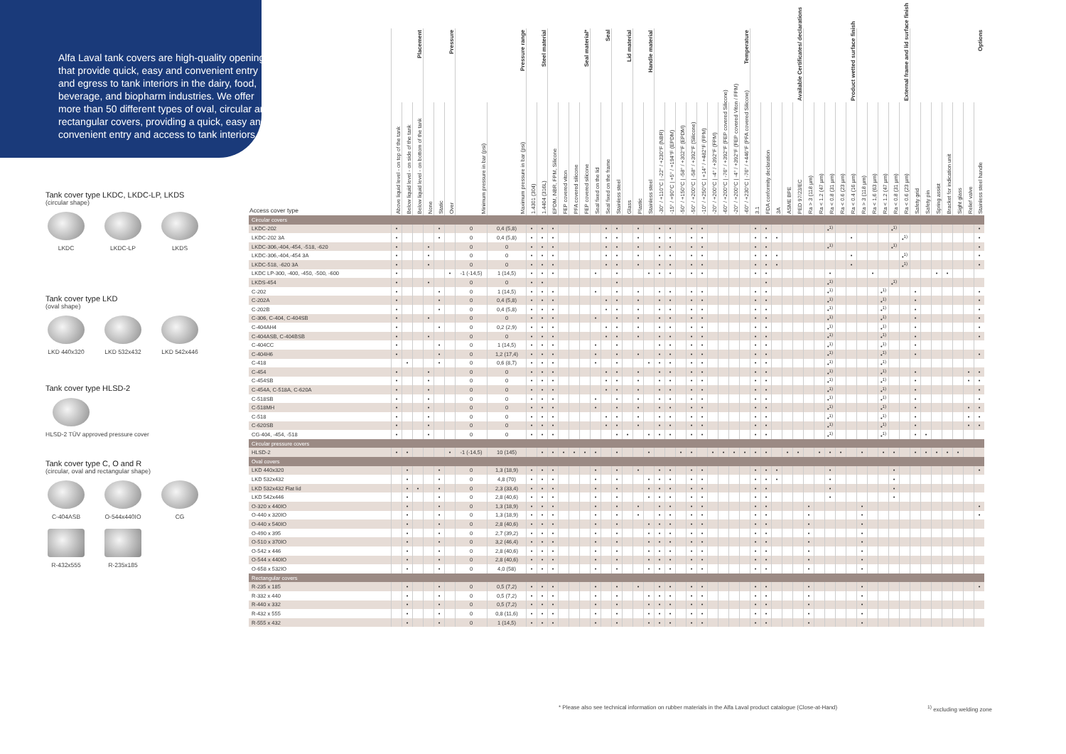Alfa Laval tank covers are high-quality openings that provide quick, easy and convenient entry and egress to tank interiors in the dairy, food, beverage, and biopharm industries. We offer more than 50 different types of oval, circular and rectangular covers, providing a quick, easy and convenient entry and access to tank interiors.
Tank cover type LKDC, LKDC-LP, LKDS
(circular shape)
LKDC LKDC-LP LKDS
Tank cover type LKD
(oval shape)
LKD 440x320 LKD 532x432 LKD 542x446
Tank cover type HLSD-2
HLSD-2 TÜV approved pressure cover
Tank cover type C, O and R
(circular, oval and rectangular shape)
C-404ASB O-544x440IO CG
R-432x555 R-235x185
| Access cover type | Placement | | | Pressure | | | Pressure range | | Steel material | | Seal material* | | | | Seal | | Lid material | | Handle material | | Temperature | | | | | | | | | Available Certificates/ declarations | | | | | Product wetted surface finish | | | | | External frame and lid surface finish | | | | | Options | | | | | | |
| --- | --- | --- | --- | --- | --- | --- | --- | --- | --- | --- | --- | --- | --- | --- | --- | --- | --- | --- | --- | --- | --- | --- | --- | --- | --- | --- | --- | --- | --- | --- | --- | --- | --- | --- | --- | --- | --- | --- | --- | --- | --- | --- | --- | --- | --- | --- | --- | --- | --- | --- | --- |
| | Above liquid level - on top of the tank | Below liquid level - on side of the tank | Below liquid level - on bottom of the tank | None | Static | Over | Minimum pressure in bar (psi) | Maximum pressure in bar (psi) | 1.4301 (304) | 1.4404 (316L) | EPDM, NBR, FPM, Silicone | FEP covered viton | PFA covered silicone | FEP covered silicone | Seal fixed on the lid | Seal fixed on the frame | Stainless steel | Glass | Plastic | Stainless steel | -30° / +110°C / -22° / +230°F (NBR) | -15° / +90°C / +5° / +194°F (EPDM) | -50° / +150°C / -58° / +302°F (EPDM) | -50° / +200°C / -58° / +392°F (Silicone) | -10° / +250°C / +14° / +482°F (FPM) | -20° / +200°C / -4° / +392°F (FPM) | -60° / +200°C / -76° / +392°F (FEP covered Silicone) | -20° / +200°C / -4° / +392°F (FEP covered Viton / FPM) | -60° / +230°C / -76° / +446°F (PFA covered Silicone) | 3.1 | FDA conformity declaration | 3A | ASME BPE | PED 97/23/EC | Ra > 3 (118 µm) | Ra < 1.2 (47 µm) | Ra < 0.8 (31 µm) | Ra < 0.6 (23 µm) | Ra < 0.4 (16 µm) | Ra > 3 (118 µm) | Ra < 1,6 (63 µm) | Ra < 1.2 (47 µm) | Ra < 0.8 (31 µm) | Ra < 0.6 (23 µm) | Safety grid | Safety pin | Spring assist | Bracket for indication unit | Sight glass | Relief valve | Stainless steel handle |
| Circular covers | | | | | | | | | | | | | | | | | | | | | | | | | | | | | | | | | | | | | | | | | | | | | | | | | | | |
| LKDC-202 | • | | | | • | | 0 | 0,4 (5,8) | • | • | • | | | | | • | • | | • | | • | • | | • | • | | | | | • | • | | | | | | •<sup>1)</sup> | | | | | | •<sup>1)</sup> | | | | | | | | • |
| LKDC-202 3A | • | | | | • | | 0 | 0,4 (5,8) | • | • | • | | | | | • | • | | • | | • | • | | • | • | | | | | • | • | • | | | | | | | • | | | | | •<sup>1)</sup> | | | | | | | • |
| LKDC-306,-404,-454, -518, -620 | • | | | • | | | 0 | 0 | • | • | • | | | | | • | • | | • | | • | • | | • | • | | | | | • | • | | | | | | •<sup>1)</sup> | | | | | | •<sup>1)</sup> | | | | | | | | • |
| LKDC-306,-404,-454 3A | • | | | • | | | 0 | 0 | • | • | • | | | | | • | • | | • | | • | • | | • | • | | | | | • | • | • | | | | | | | • | | | | | •<sup>1)</sup> | | | | | | | • |
| LKDC-518, -620 3A | • | | | • | | | 0 | 0 | • | • | • | | | | | • | • | | • | | • | • | | • | • | | | | | • | • | • | | | | | | | • | | | | | •<sup>1)</sup> | | | | | | | • |
| LKDC LP-300, -400, -450, -500, -600 | • | | | | | • | -1 (-14,5) | 1 (14,5) | • | • | • | | | | • | | • | | | • | • | • | | • | • | | | | | • | • | | | | | | • | | | | • | | | | | | • | • | | | |
| LKDS-454 | • | | | • | | | 0 | 0 | • | • | | | | | | | • | | | | | | | | | | | | | | • | | | | | | •<sup>1)</sup> | | | | | | •<sup>1)</sup> | | | | | | | | |
| C-202 | • | | | | • | | 0 | 1 (14,5) | • | • | • | | | | • | | • | | • | | • | • | | • | • | | | | | • | • | | | | | | •<sup>1)</sup> | | | | | •<sup>1)</sup> | | | • | | | | | | • |
| C-202A | • | | | | • | | 0 | 0,4 (5,8) | • | • | • | | | | | • | • | | • | | • | • | | • | • | | | | | • | • | | | | | | •<sup>1)</sup> | | | | | •<sup>1)</sup> | | | • | | | | | | • |
| C-202B | • | | | | • | | 0 | 0,4 (5,8) | • | • | • | | | | | • | • | | • | | • | • | | • | • | | | | | • | • | | | | | | •<sup>1)</sup> | | | | | •<sup>1)</sup> | | | • | | | | | | • |
| C-306, C-404, C-404SB | • | | | • | | | 0 | 0 | • | • | • | | | | • | | • | | • | | • | • | | • | • | | | | | • | • | | | | | | •<sup>1)</sup> | | | | | •<sup>1)</sup> | | | • | | | | | | • |
| C-404AH4 | • | | | | • | | 0 | 0,2 (2,9) | • | • | • | | | | | • | • | | • | | • | • | | • | • | | | | | • | • | | | | | | •<sup>1)</sup> | | | | | •<sup>1)</sup> | | | • | | | | | | • |
| C-404ASB, C-404BSB | • | | | • | | | 0 | 0 | • | • | • | | | | | • | • | | • | | • | • | | • | • | | | | | • | • | | | | | | •<sup>1)</sup> | | | | | •<sup>1)</sup> | | | • | | | | | | • |
| C-404CC | • | | | | • | | 0 | 1 (14,5) | • | • | • | | | | • | | • | | | | • | • | | • | • | | | | | • | • | | | | | | •<sup>1)</sup> | | | | | •<sup>1)</sup> | | | • | | | | | | |
| C-404H6 | • | | | | • | | 0 | 1,2 (17,4) | • | • | • | | | | • | | • | | • | | • | • | | • | • | | | | | • | • | | | | | | •<sup>1)</sup> | | | | | •<sup>1)</sup> | | | • | | | | | | • |
| C-418 | | • | | | • | | 0 | 0,6 (8,7) | • | • | • | | | | • | | • | | | • | • | • | | • | • | | | | | • | • | | | | | | •<sup>1)</sup> | | | | | •<sup>1)</sup> | | | | | | | | | |
| C-454 | • | | | • | | | 0 | 0 | • | • | • | | | | | • | • | | • | | • | • | | • | • | | | | | • | • | | | | | | •<sup>1)</sup> | | | | | •<sup>1)</sup> | | | • | | | | | • | • |
| C-454SB | • | | | • | | | 0 | 0 | • | • | • | | | | | • | • | | • | | • | • | | • | • | | | | | • | • | | | | | | •<sup>1)</sup> | | | | | •<sup>1)</sup> | | | • | | | | | • | • |
| C-454A, C-518A, C-620A | • | | | • | | | 0 | 0 | • | • | • | | | | | • | • | | • | | • | • | | • | • | | | | | • | • | | | | | | •<sup>1)</sup> | | | | | •<sup>1)</sup> | | | • | | | | | | • |
| C-518SB | • | | | • | | | 0 | 0 | • | • | • | | | | • | | • | | • | | • | • | | • | • | | | | | • | • | | | | | | •<sup>1)</sup> | | | | | •<sup>1)</sup> | | | • | | | | | | • |
| C-518MH | • | | | • | | | 0 | 0 | • | • | • | | | | • | | • | | • | | • | • | | • | • | | | | | • | • | | | | | | •<sup>1)</sup> | | | | | •<sup>1)</sup> | | | • | | | | | • | • |
| C-518 | • | | | • | | | 0 | 0 | • | • | • | | | | | • | • | | • | | • | • | | • | • | | | | | • | • | | | | | | •<sup>1)</sup> | | | | | •<sup>1)</sup> | | | • | | | | | • | • |
| C-620SB | • | | | • | | | 0 | 0 | • | • | • | | | | | • | • | | • | | • | • | | • | • | | | | | • | • | | | | | | •<sup>1)</sup> | | | | | •<sup>1)</sup> | | | • | | | | | • | • |
| CG-404, -454, -518 | • | | | • | | | 0 | 0 | • | • | • | | | | | | • | • | | • | • | • | | • | • | | | | | • | • | | | | | | •<sup>1)</sup> | | | | | •<sup>1)</sup> | | | • | • | | | | | |
| Circular pressure covers | | | | | | | | | | | | | | | | | | | | | | | | | | | | | | | | | | | | | | | | | | | | | | | | | | | |
| HLSD-2 | • | • | | | | • | -1 (-14,5) | 10 (145) | | • | • | • | • | • | • | | • | | | • | | | • | • | | • | • | • | • | • | • | | • | • | | • | • | • | | • | | • | • | | • | • | • | • | • | | |
| Oval covers | | | | | | | | | | | | | | | | | | | | | | | | | | | | | | | | | | | | | | | | | | | | | | | | | | | |
| LKD 440x320 | | • | | | • | | 0 | 1,3 (18,9) | • | • | • | | | | • | | • | | • | | • | • | | • | • | | | | | • | • | • | | | | | • | | | | | | • | | | | | | | | • |
| LKD 532x432 | | • | | | • | | 0 | 4,8 (70) | • | • | • | | | | • | | • | | | • | • | • | | • | • | | | | | • | • | • | | | | | • | | | | | | • | | | | | | | | |
| LKD 532x432 Flat lid | | • | • | | • | | 0 | 2,3 (33,4) | • | • | • | | | | • | | • | | | • | • | • | | • | • | | | | | • | • | | | | | | • | | | | | | • | | | | | | | | |
| LKD 542x446 | | • | | | • | | 0 | 2,8 (40,6) | • | • | • | | | | • | | • | | | • | • | • | | • | • | | | | | • | • | | | | | | • | | | | | | • | | | | | | | | |
| O-320 x 440IO | | • | | | • | | 0 | 1,3 (18,9) | • | • | • | | | | • | | • | | • | | • | • | | • | • | | | | | • | • | | | | • | | | | | • | | | | | | | | | | | • |
| O-440 x 320IO | | • | | | • | | 0 | 1,3 (18,9) | • | • | • | | | | • | | • | | • | | • | • | | • | • | | | | | • | • | | | | • | | | | | • | | | | | | | | | | | • |
| O-440 x 540IO | | • | | | • | | 0 | 2,8 (40,6) | • | • | • | | | | • | | • | | | • | • | • | | • | • | | | | | • | • | | | | • | | | | | • | | | | | | | | | | | |
| O-490 x 395 | | • | | | • | | 0 | 2,7 (39,2) | • | • | • | | | | • | | • | | | • | • | • | | • | • | | | | | • | • | | | | • | | | | | • | | | | | | | | | | | |
| O-510 x 370IO | | • | | | • | | 0 | 3,2 (46,4) | • | • | • | | | | • | | • | | | • | • | • | | • | • | | | | | • | • | | | | • | | | | | • | | | | | | | | | | | |
| O-542 x 446 | | • | | | • | | 0 | 2,8 (40,6) | • | • | • | | | | • | | • | | | • | • | • | | • | • | | | | | • | • | | | | • | | | | | • | | | | | | | | | | | |
| O-544 x 440IO | | • | | | • | | 0 | 2,8 (40,6) | • | • | • | | | | • | | • | | | • | • | • | | • | • | | | | | • | • | | | | • | | | | | • | | | | | | | | | | | |
| O-658 x 532IO | | • | | | • | | 0 | 4,0 (58) | • | • | • | | | | • | | • | | | • | • | • | | • | • | | | | | • | • | | | | • | | | | | • | | | | | | | | | | | |
| Rectangular covers | | | | | | | | | | | | | | | | | | | | | | | | | | | | | | | | | | | | | | | | | | | | | | | | | | | |
| R-235 x 185 | | • | | | • | | 0 | 0,5 (7,2) | • | • | • | | | | • | | • | | • | | • | • | | • | • | | | | | • | • | | | | • | | | | | • | | | | | | | | | | | • |
| R-332 x 440 | | • | | | • | | 0 | 0,5 (7,2) | • | • | • | | | | • | | • | | | • | • | • | | • | • | | | | | • | • | | | | • | | | | | • | | | | | | | | | | | |
| R-440 x 332 | | • | | | • | | 0 | 0,5 (7,2) | • | • | • | | | | • | | • | | | • | • | • | | • | • | | | | | • | • | | | | • | | | | | • | | | | | | | | | | | |
| R-432 x 555 | | • | | | • | | 0 | 0,8 (11,6) | • | • | • | | | | • | | • | | | • | • | • | | • | • | | | | | • | • | | | | • | | | | | • | | | | | | | | | | | |
| R-555 x 432 | | • | | | • | | 0 | 1 (14,5) | • | • | • | | | | • | | • | | | • | • | • | | • | • | | | | | • | • | | | | • | | | | | • | | | | | | | | | | | |
* Please also see technical information on rubber materials in the Alfa Laval product catalogue (Close-at-Hand)
<sup>1)</sup> excluding welding zone